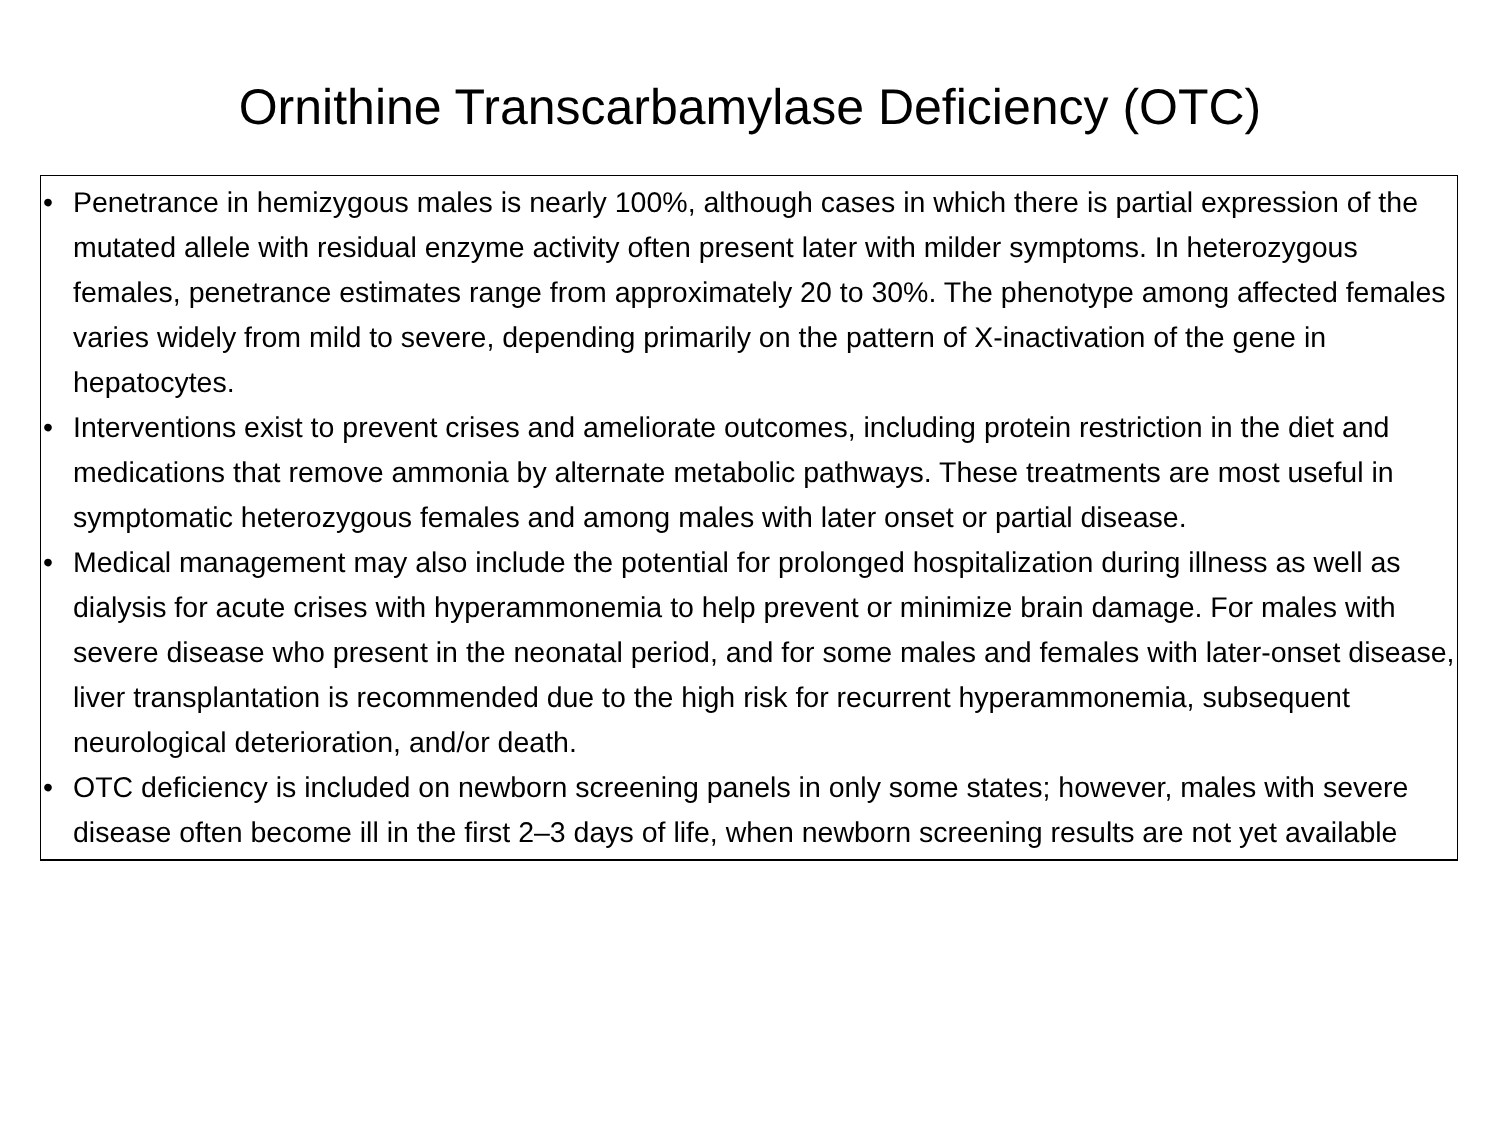Ornithine Transcarbamylase Deficiency (OTC)
• Penetrance in hemizygous males is nearly 100%, although cases in which there is partial expression of the mutated allele with residual enzyme activity often present later with milder symptoms. In heterozygous females, penetrance estimates range from approximately 20 to 30%. The phenotype among affected females varies widely from mild to severe, depending primarily on the pattern of X-inactivation of the gene in hepatocytes.
• Interventions exist to prevent crises and ameliorate outcomes, including protein restriction in the diet and medications that remove ammonia by alternate metabolic pathways. These treatments are most useful in symptomatic heterozygous females and among males with later onset or partial disease.
• Medical management may also include the potential for prolonged hospitalization during illness as well as dialysis for acute crises with hyperammonemia to help prevent or minimize brain damage. For males with severe disease who present in the neonatal period, and for some males and females with later-onset disease, liver transplantation is recommended due to the high risk for recurrent hyperammonemia, subsequent neurological deterioration, and/or death.
• OTC deficiency is included on newborn screening panels in only some states; however, males with severe disease often become ill in the first 2–3 days of life, when newborn screening results are not yet available